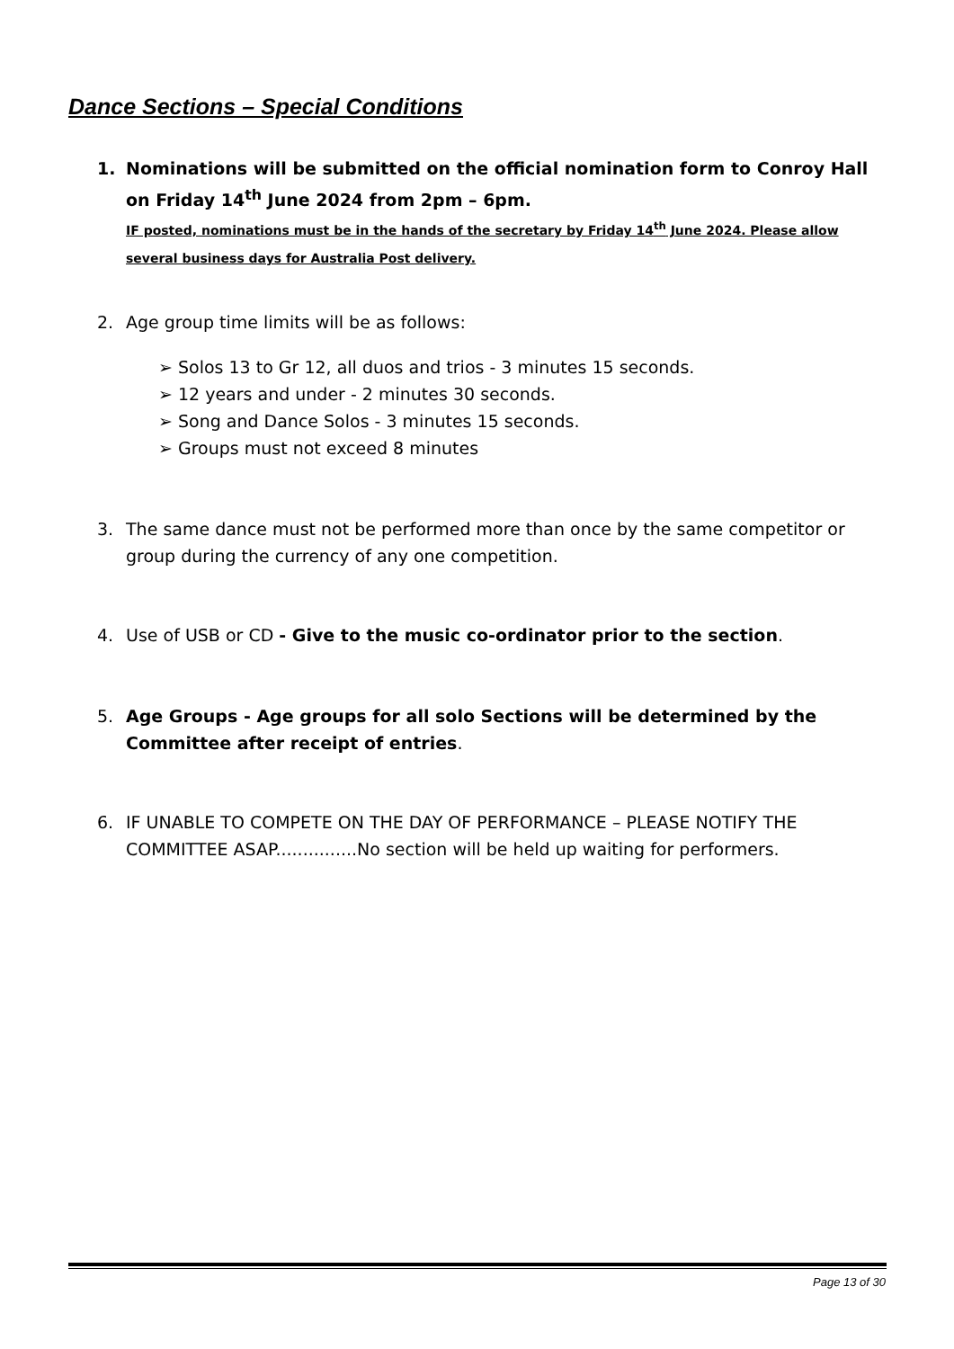Dance Sections – Special Conditions
1. Nominations will be submitted on the official nomination form to Conroy Hall on Friday 14<sup>th</sup> June 2024 from 2pm – 6pm.
IF posted, nominations must be in the hands of the secretary by Friday 14<sup>th</sup> June 2024. Please allow several business days for Australia Post delivery.
2. Age group time limits will be as follows:
➢ Solos 13 to Gr 12, all duos and trios - 3 minutes 15 seconds.
➢ 12 years and under - 2 minutes 30 seconds.
➢ Song and Dance Solos - 3 minutes 15 seconds.
➢ Groups must not exceed 8 minutes
3. The same dance must not be performed more than once by the same competitor or group during the currency of any one competition.
4. Use of USB or CD - Give to the music co-ordinator prior to the section.
5. Age Groups - Age groups for all solo Sections will be determined by the Committee after receipt of entries.
6. IF UNABLE TO COMPETE ON THE DAY OF PERFORMANCE – PLEASE NOTIFY THE COMMITTEE ASAP...............No section will be held up waiting for performers.
Page 13 of 30